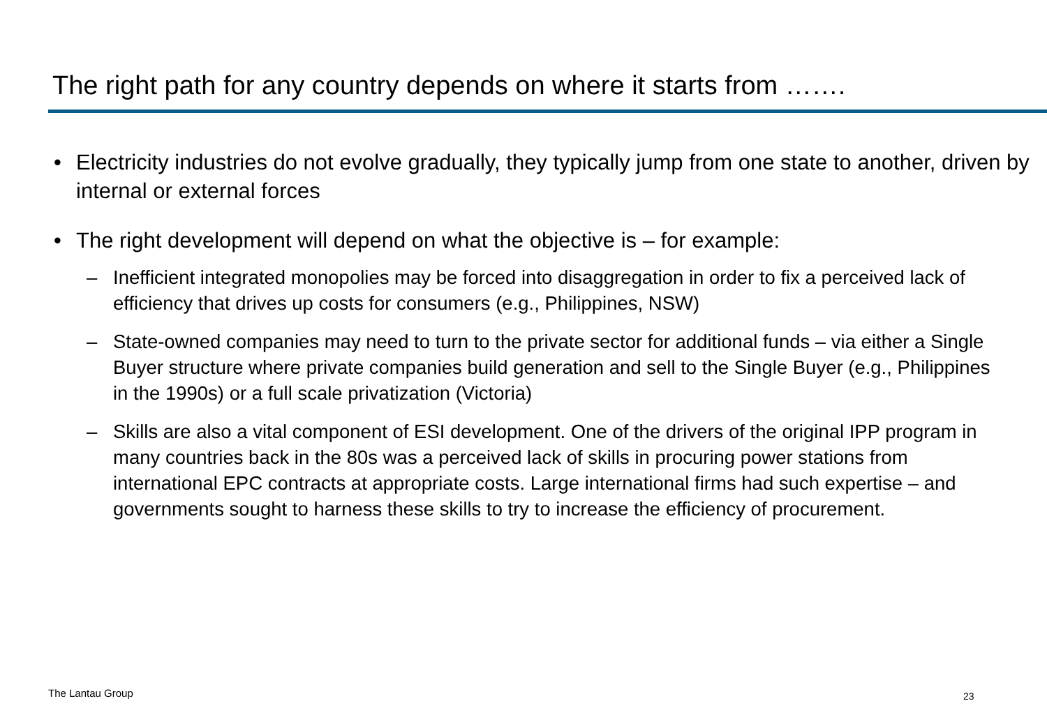The right path for any country depends on where it starts from …….
• Electricity industries do not evolve gradually, they typically jump from one state to another, driven by internal or external forces
• The right development will depend on what the objective is – for example:
– Inefficient integrated monopolies may be forced into disaggregation in order to fix a perceived lack of efficiency that drives up costs for consumers (e.g., Philippines, NSW)
– State-owned companies may need to turn to the private sector for additional funds – via either a Single Buyer structure where private companies build generation and sell to the Single Buyer (e.g., Philippines in the 1990s) or a full scale privatization (Victoria)
– Skills are also a vital component of ESI development. One of the drivers of the original IPP program in many countries back in the 80s was a perceived lack of skills in procuring power stations from international EPC contracts at appropriate costs. Large international firms had such expertise – and governments sought to harness these skills to try to increase the efficiency of procurement.
The Lantau Group 23